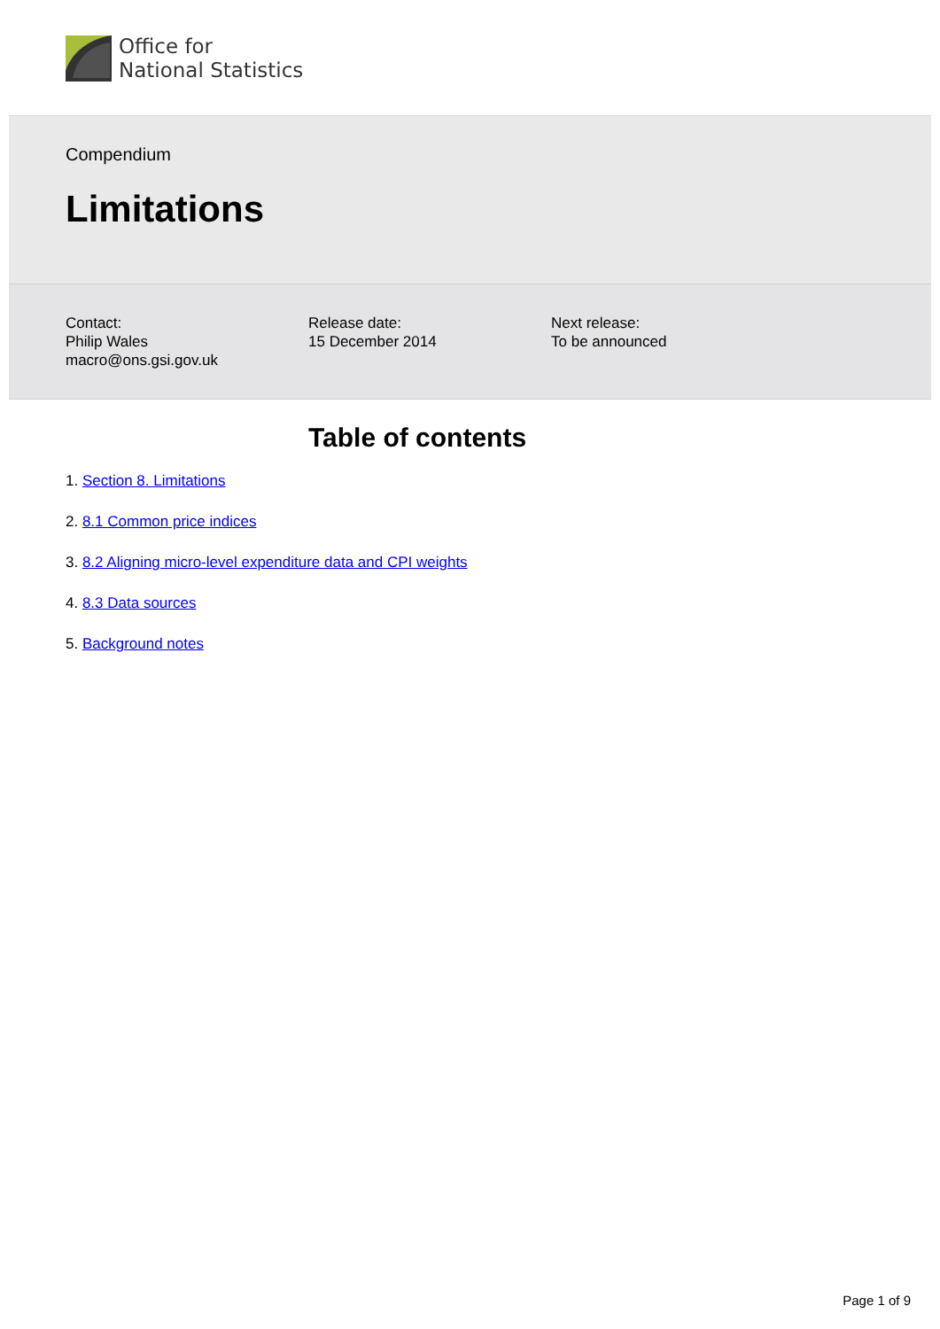Office for
National Statistics
Compendium
Limitations
Contact:
Philip Wales
macro@ons.gsi.gov.uk
Release date:
15 December 2014
Next release:
To be announced
Table of contents
1. Section 8. Limitations
2. 8.1 Common price indices
3. 8.2 Aligning micro-level expenditure data and CPI weights
4. 8.3 Data sources
5. Background notes
Page 1 of 9